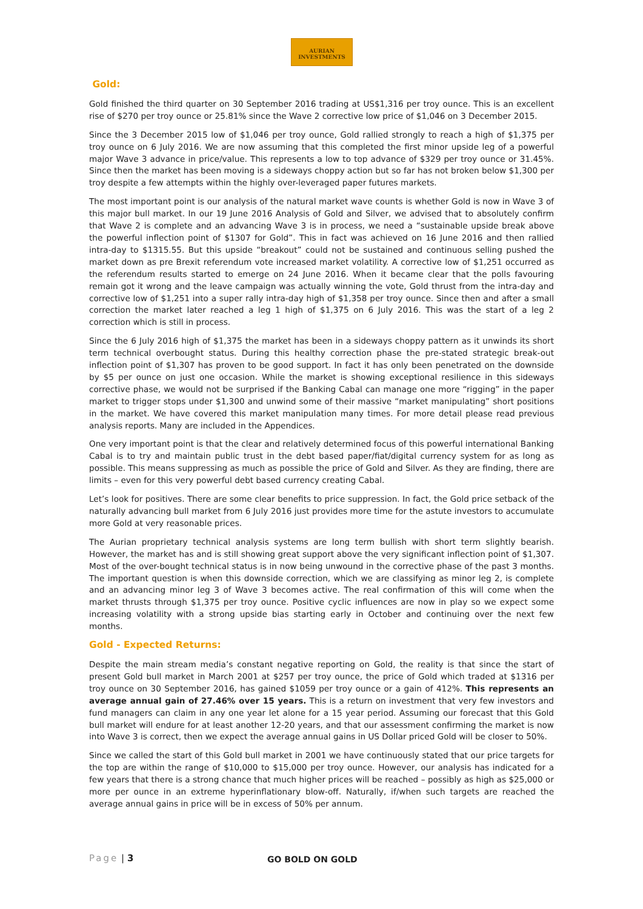AURIAN
INVESTMENTS
Gold:
Gold finished the third quarter on 30 September 2016 trading at US$1,316 per troy ounce. This is an excellent rise of $270 per troy ounce or 25.81% since the Wave 2 corrective low price of $1,046 on 3 December 2015.
Since the 3 December 2015 low of $1,046 per troy ounce, Gold rallied strongly to reach a high of $1,375 per troy ounce on 6 July 2016. We are now assuming that this completed the first minor upside leg of a powerful major Wave 3 advance in price/value. This represents a low to top advance of $329 per troy ounce or 31.45%. Since then the market has been moving is a sideways choppy action but so far has not broken below $1,300 per troy despite a few attempts within the highly over-leveraged paper futures markets.
The most important point is our analysis of the natural market wave counts is whether Gold is now in Wave 3 of this major bull market. In our 19 June 2016 Analysis of Gold and Silver, we advised that to absolutely confirm that Wave 2 is complete and an advancing Wave 3 is in process, we need a “sustainable upside break above the powerful inflection point of $1307 for Gold”. This in fact was achieved on 16 June 2016 and then rallied intra-day to $1315.55. But this upside “breakout” could not be sustained and continuous selling pushed the market down as pre Brexit referendum vote increased market volatility. A corrective low of $1,251 occurred as the referendum results started to emerge on 24 June 2016. When it became clear that the polls favouring remain got it wrong and the leave campaign was actually winning the vote, Gold thrust from the intra-day and corrective low of $1,251 into a super rally intra-day high of $1,358 per troy ounce. Since then and after a small correction the market later reached a leg 1 high of $1,375 on 6 July 2016. This was the start of a leg 2 correction which is still in process.
Since the 6 July 2016 high of $1,375 the market has been in a sideways choppy pattern as it unwinds its short term technical overbought status. During this healthy correction phase the pre-stated strategic break-out inflection point of $1,307 has proven to be good support. In fact it has only been penetrated on the downside by $5 per ounce on just one occasion. While the market is showing exceptional resilience in this sideways corrective phase, we would not be surprised if the Banking Cabal can manage one more “rigging” in the paper market to trigger stops under $1,300 and unwind some of their massive “market manipulating” short positions in the market. We have covered this market manipulation many times. For more detail please read previous analysis reports. Many are included in the Appendices.
One very important point is that the clear and relatively determined focus of this powerful international Banking Cabal is to try and maintain public trust in the debt based paper/fiat/digital currency system for as long as possible. This means suppressing as much as possible the price of Gold and Silver. As they are finding, there are limits – even for this very powerful debt based currency creating Cabal.
Let’s look for positives. There are some clear benefits to price suppression. In fact, the Gold price setback of the naturally advancing bull market from 6 July 2016 just provides more time for the astute investors to accumulate more Gold at very reasonable prices.
The Aurian proprietary technical analysis systems are long term bullish with short term slightly bearish. However, the market has and is still showing great support above the very significant inflection point of $1,307. Most of the over-bought technical status is in now being unwound in the corrective phase of the past 3 months. The important question is when this downside correction, which we are classifying as minor leg 2, is complete and an advancing minor leg 3 of Wave 3 becomes active. The real confirmation of this will come when the market thrusts through $1,375 per troy ounce. Positive cyclic influences are now in play so we expect some increasing volatility with a strong upside bias starting early in October and continuing over the next few months.
Gold - Expected Returns:
Despite the main stream media’s constant negative reporting on Gold, the reality is that since the start of present Gold bull market in March 2001 at $257 per troy ounce, the price of Gold which traded at $1316 per troy ounce on 30 September 2016, has gained $1059 per troy ounce or a gain of 412%. This represents an average annual gain of 27.46% over 15 years. This is a return on investment that very few investors and fund managers can claim in any one year let alone for a 15 year period. Assuming our forecast that this Gold bull market will endure for at least another 12-20 years, and that our assessment confirming the market is now into Wave 3 is correct, then we expect the average annual gains in US Dollar priced Gold will be closer to 50%.
Since we called the start of this Gold bull market in 2001 we have continuously stated that our price targets for the top are within the range of $10,000 to $15,000 per troy ounce. However, our analysis has indicated for a few years that there is a strong chance that much higher prices will be reached – possibly as high as $25,000 or more per ounce in an extreme hyperinflationary blow-off. Naturally, if/when such targets are reached the average annual gains in price will be in excess of 50% per annum.
Page | 3 GO BOLD ON GOLD